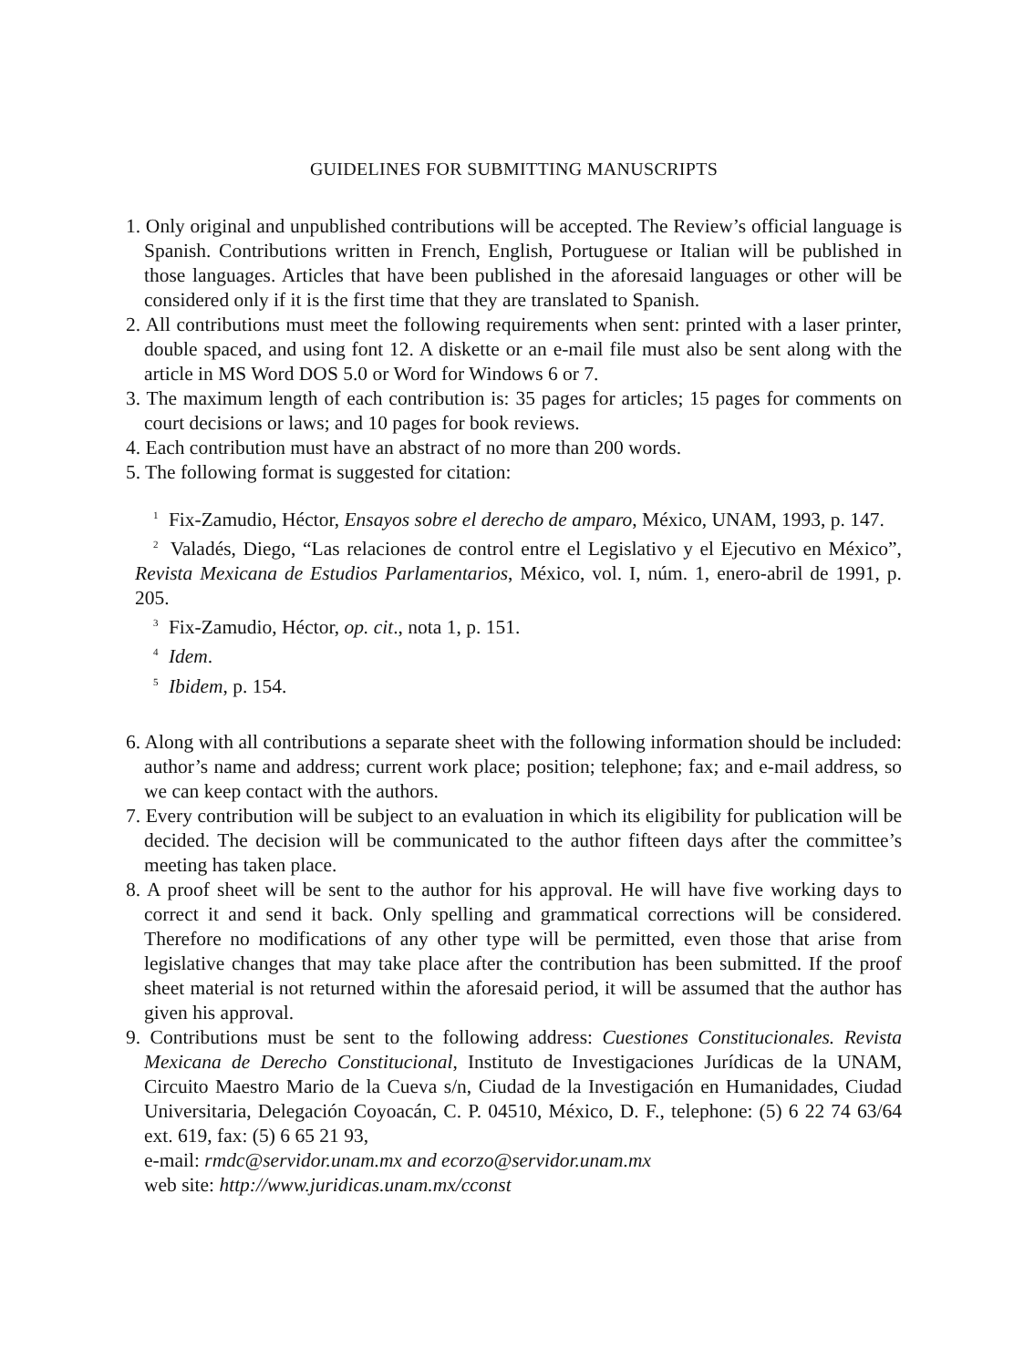GUIDELINES FOR SUBMITTING MANUSCRIPTS
1. Only original and unpublished contributions will be accepted. The Review’s official language is Spanish. Contributions written in French, English, Portuguese or Italian will be published in those languages. Articles that have been published in the afore­said languages or other will be considered only if it is the first time that they are translated to Spanish.
2. All contributions must meet the following requirements when sent: printed with a laser printer, double spaced, and using font 12. A diskette or an e-mail file must also be sent along with the article in MS Word DOS 5.0 or Word for Windows 6 or 7.
3. The maximum length of each contribution is: 35 pages for articles; 15 pages for com­ments on court decisions or laws; and 10 pages for book reviews.
4. Each contribution must have an abstract of no more than 200 words.
5. The following format is suggested for citation:
<sup>1</sup> Fix-Zamudio, Héctor, Ensayos sobre el derecho de amparo, México, UNAM, 1993, p. 147.
<sup>2</sup> Valadés, Diego, “Las relaciones de control entre el Legislativo y el Ejecuti­vo en México”, Revista Mexicana de Estudios Parlamentarios, México, vol. I, núm. 1, enero-abril de 1991, p. 205.
<sup>3</sup> Fix-Zamudio, Héctor, op. cit., nota 1, p. 151.
<sup>4</sup> Idem.
<sup>5</sup> Ibidem, p. 154.
6. Along with all contributions a separate sheet with the following information should be included: author’s name and address; current work place; position; telephone; fax; and e-mail address, so we can keep contact with the authors.
7. Every contribution will be subject to an evaluation in which its eligibility for publica­tion will be decided. The decision will be communicated to the author fifteen days af­ter the committee’s meeting has taken place.
8. A proof sheet will be sent to the author for his approval. He will have five working days to correct it and send it back. Only spelling and grammatical corrections will be considered. Therefore no modifications of any other type will be permitted, even those that arise from legislative changes that may take place after the contribution has been submitted. If the proof sheet material is not returned within the aforesaid period, it will be assumed that the author has given his approval.
9. Contributions must be sent to the following address: Cuestiones Constitucionales. Revista Mexicana de Derecho Constitucional, Instituto de Investigaciones Jurídicas de la UNAM, Circuito Maestro Mario de la Cueva s/n, Ciudad de la Investigación en Humanidades, Ciudad Universitaria, Delegación Coyoacán, C. P. 04510, México, D. F., telephone: (5) 6 22 74 63/64 ext. 619, fax: (5) 6 65 21 93,
e-mail: rmdc@servidor.unam.mx and ecorzo@servidor.unam.mx
web site: http://www.juridicas.unam.mx/cconst